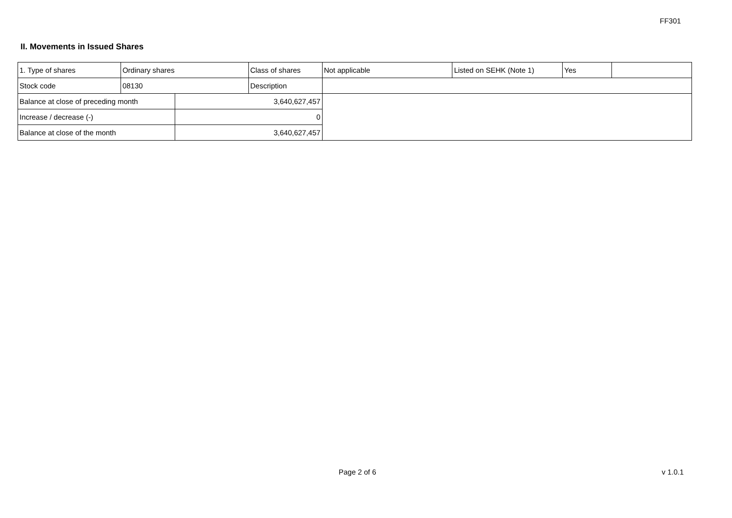FF301
II. Movements in Issued Shares
| 1. Type of shares | Ordinary shares | | Class of shares | Not applicable | Listed on SEHK (Note 1) | Yes | |
| Stock code | 08130 | | Description | | | | |
| Balance at close of preceding month | | 3,640,627,457 | | | | | |
| Increase / decrease (-) | | 0 | | | | | |
| Balance at close of the month | | 3,640,627,457 | | | | | |
Page 2 of 6 v 1.0.1